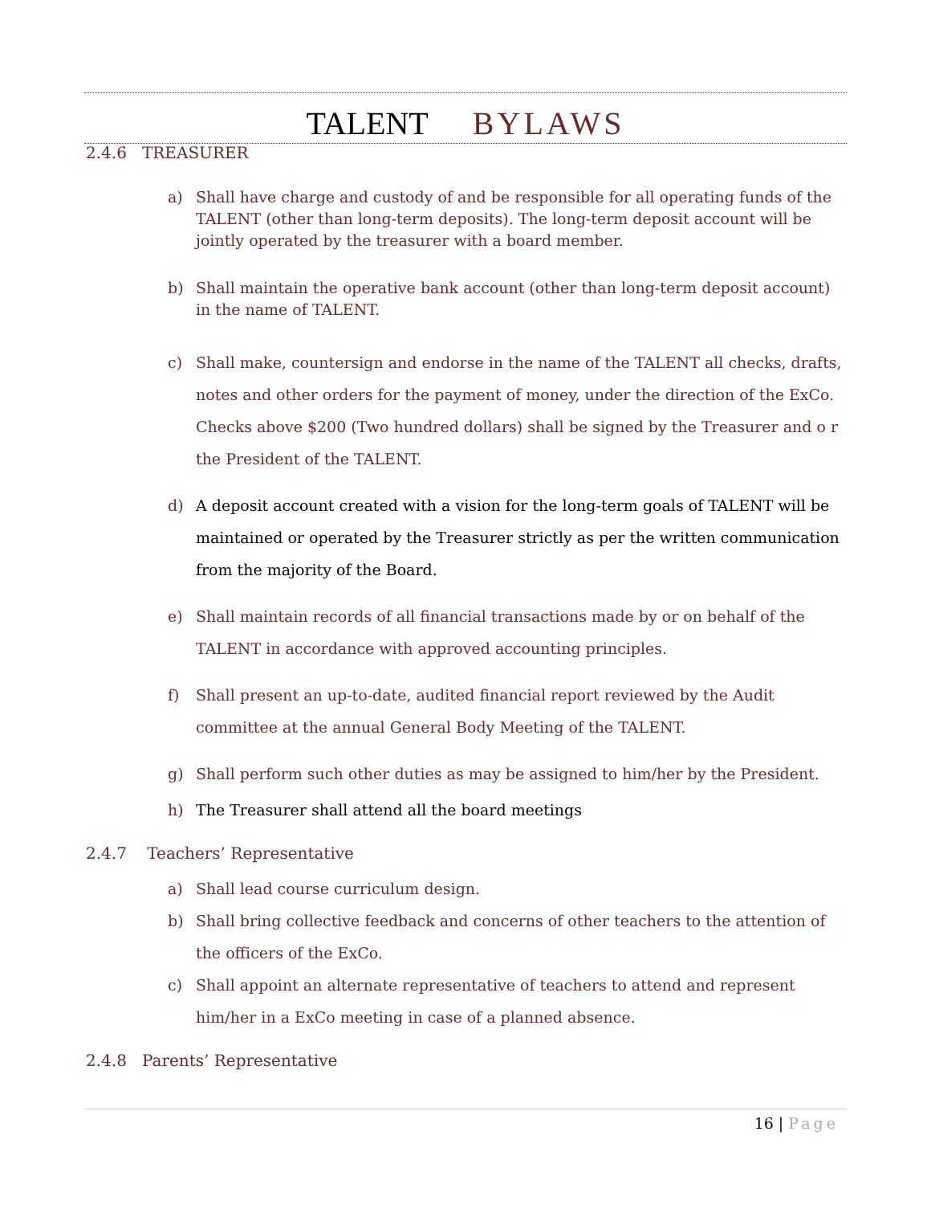TALENT BYLAWS
2.4.6 TREASURER
a) Shall have charge and custody of and be responsible for all operating funds of the TALENT (other than long-term deposits). The long-term deposit account will be jointly operated by the treasurer with a board member.
b) Shall maintain the operative bank account (other than long-term deposit account) in the name of TALENT.
c) Shall make, countersign and endorse in the name of the TALENT all checks, drafts, notes and other orders for the payment of money, under the direction of the ExCo. Checks above $200 (Two hundred dollars) shall be signed by the Treasurer and o r the President of the TALENT.
d) A deposit account created with a vision for the long-term goals of TALENT will be maintained or operated by the Treasurer strictly as per the written communication from the majority of the Board.
e) Shall maintain records of all financial transactions made by or on behalf of the TALENT in accordance with approved accounting principles.
f) Shall present an up-to-date, audited financial report reviewed by the Audit committee at the annual General Body Meeting of the TALENT.
g) Shall perform such other duties as may be assigned to him/her by the President.
h) The Treasurer shall attend all the board meetings
2.4.7 Teachers’ Representative
a) Shall lead course curriculum design.
b) Shall bring collective feedback and concerns of other teachers to the attention of the officers of the ExCo.
c) Shall appoint an alternate representative of teachers to attend and represent him/her in a ExCo meeting in case of a planned absence.
2.4.8 Parents’ Representative
16 | Page